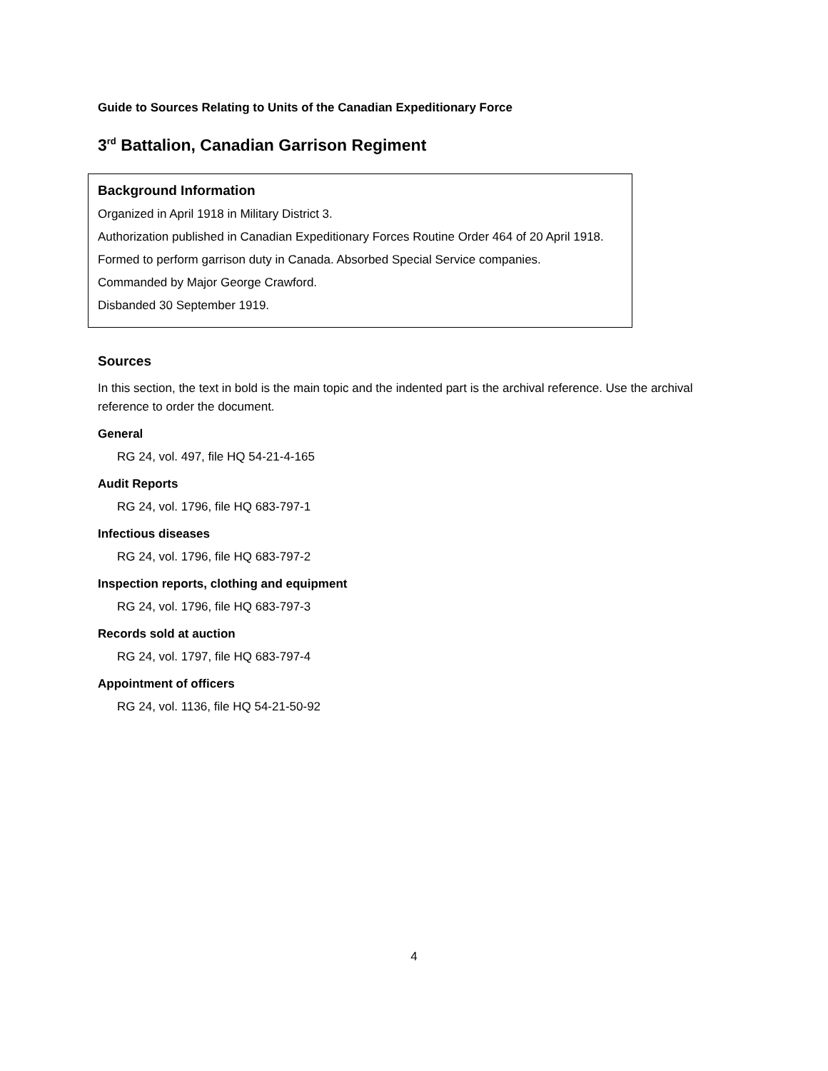Guide to Sources Relating to Units of the Canadian Expeditionary Force
3<sup>rd</sup> Battalion, Canadian Garrison Regiment
Background Information
Organized in April 1918 in Military District 3.
Authorization published in Canadian Expeditionary Forces Routine Order 464 of 20 April 1918.
Formed to perform garrison duty in Canada. Absorbed Special Service companies.
Commanded by Major George Crawford.
Disbanded 30 September 1919.
Sources
In this section, the text in bold is the main topic and the indented part is the archival reference. Use the archival reference to order the document.
General
RG 24, vol. 497, file HQ 54-21-4-165
Audit Reports
RG 24, vol. 1796, file HQ 683-797-1
Infectious diseases
RG 24, vol. 1796, file HQ 683-797-2
Inspection reports, clothing and equipment
RG 24, vol. 1796, file HQ 683-797-3
Records sold at auction
RG 24, vol. 1797, file HQ 683-797-4
Appointment of officers
RG 24, vol. 1136, file HQ 54-21-50-92
4